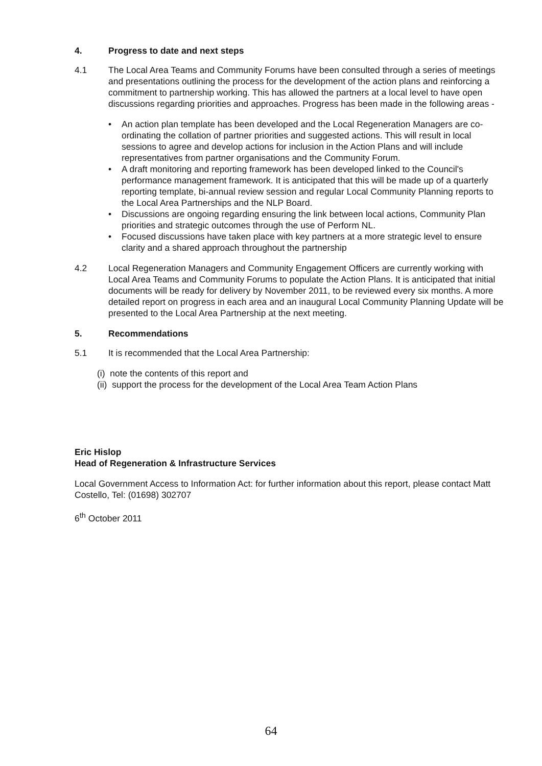4. Progress to date and next steps
4.1 The Local Area Teams and Community Forums have been consulted through a series of meetings and presentations outlining the process for the development of the action plans and reinforcing a commitment to partnership working. This has allowed the partners at a local level to have open discussions regarding priorities and approaches. Progress has been made in the following areas -
An action plan template has been developed and the Local Regeneration Managers are co-ordinating the collation of partner priorities and suggested actions. This will result in local sessions to agree and develop actions for inclusion in the Action Plans and will include representatives from partner organisations and the Community Forum.
A draft monitoring and reporting framework has been developed linked to the Council's performance management framework. It is anticipated that this will be made up of a quarterly reporting template, bi-annual review session and regular Local Community Planning reports to the Local Area Partnerships and the NLP Board.
Discussions are ongoing regarding ensuring the link between local actions, Community Plan priorities and strategic outcomes through the use of Perform NL.
Focused discussions have taken place with key partners at a more strategic level to ensure clarity and a shared approach throughout the partnership
4.2 Local Regeneration Managers and Community Engagement Officers are currently working with Local Area Teams and Community Forums to populate the Action Plans. It is anticipated that initial documents will be ready for delivery by November 2011, to be reviewed every six months. A more detailed report on progress in each area and an inaugural Local Community Planning Update will be presented to the Local Area Partnership at the next meeting.
5. Recommendations
5.1 It is recommended that the Local Area Partnership:
(i) note the contents of this report and
(ii) support the process for the development of the Local Area Team Action Plans
Eric Hislop
Head of Regeneration & Infrastructure Services
Local Government Access to Information Act: for further information about this report, please contact Matt Costello, Tel: (01698) 302707
6<sup>th</sup> October 2011
64